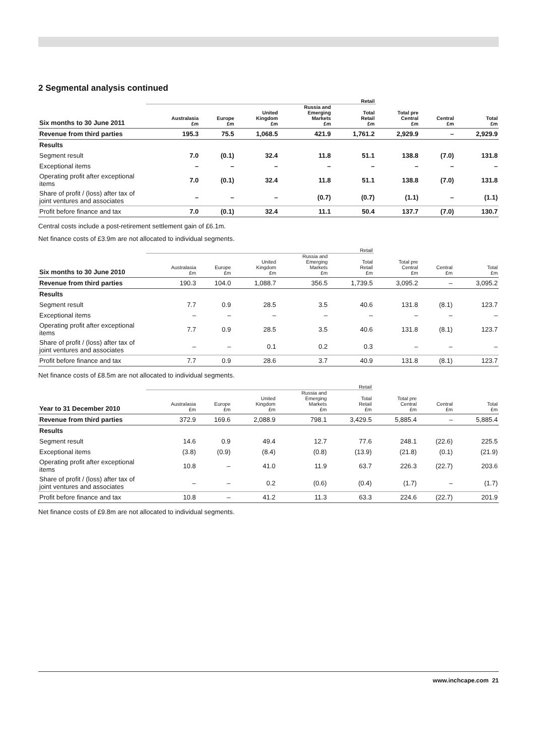2 Segmental analysis continued
| | Retail | | | | | | | |
| --- | --- | --- | --- | --- | --- | --- | --- | --- |
| Six months to 30 June 2011 | Australasia £m | Europe £m | United Kingdom £m | Russia and Emerging Markets £m | Total Retail £m | Total pre Central £m | Central £m | Total £m |
| Revenue from third parties | 195.3 | 75.5 | 1,068.5 | 421.9 | 1,761.2 | 2,929.9 | – | 2,929.9 |
| Results | | | | | | | | |
| Segment result | 7.0 | (0.1) | 32.4 | 11.8 | 51.1 | 138.8 | (7.0) | 131.8 |
| Exceptional items | – | – | – | – | – | – | – | – |
| Operating profit after exceptional items | 7.0 | (0.1) | 32.4 | 11.8 | 51.1 | 138.8 | (7.0) | 131.8 |
| Share of profit / (loss) after tax of joint ventures and associates | – | – | – | (0.7) | (0.7) | (1.1) | – | (1.1) |
| Profit before finance and tax | 7.0 | (0.1) | 32.4 | 11.1 | 50.4 | 137.7 | (7.0) | 130.7 |
Central costs include a post-retirement settlement gain of £6.1m.
Net finance costs of £3.9m are not allocated to individual segments.
| | Retail | | | | | | | |
| --- | --- | --- | --- | --- | --- | --- | --- | --- |
| Six months to 30 June 2010 | Australasia £m | Europe £m | United Kingdom £m | Russia and Emerging Markets £m | Total Retail £m | Total pre Central £m | Central £m | Total £m |
| Revenue from third parties | 190.3 | 104.0 | 1,088.7 | 356.5 | 1,739.5 | 3,095.2 | – | 3,095.2 |
| Results | | | | | | | | |
| Segment result | 7.7 | 0.9 | 28.5 | 3.5 | 40.6 | 131.8 | (8.1) | 123.7 |
| Exceptional items | – | – | – | – | – | – | – | – |
| Operating profit after exceptional items | 7.7 | 0.9 | 28.5 | 3.5 | 40.6 | 131.8 | (8.1) | 123.7 |
| Share of profit / (loss) after tax of joint ventures and associates | – | – | 0.1 | 0.2 | 0.3 | – | – | – |
| Profit before finance and tax | 7.7 | 0.9 | 28.6 | 3.7 | 40.9 | 131.8 | (8.1) | 123.7 |
Net finance costs of £8.5m are not allocated to individual segments.
| | Retail | | | | | | | |
| --- | --- | --- | --- | --- | --- | --- | --- | --- |
| Year to 31 December 2010 | Australasia £m | Europe £m | United Kingdom £m | Russia and Emerging Markets £m | Total Retail £m | Total pre Central £m | Central £m | Total £m |
| Revenue from third parties | 372.9 | 169.6 | 2,088.9 | 798.1 | 3,429.5 | 5,885.4 | – | 5,885.4 |
| Results | | | | | | | | |
| Segment result | 14.6 | 0.9 | 49.4 | 12.7 | 77.6 | 248.1 | (22.6) | 225.5 |
| Exceptional items | (3.8) | (0.9) | (8.4) | (0.8) | (13.9) | (21.8) | (0.1) | (21.9) |
| Operating profit after exceptional items | 10.8 | – | 41.0 | 11.9 | 63.7 | 226.3 | (22.7) | 203.6 |
| Share of profit / (loss) after tax of joint ventures and associates | – | – | 0.2 | (0.6) | (0.4) | (1.7) | – | (1.7) |
| Profit before finance and tax | 10.8 | – | 41.2 | 11.3 | 63.3 | 224.6 | (22.7) | 201.9 |
Net finance costs of £9.8m are not allocated to individual segments.
www.inchcape.com 21